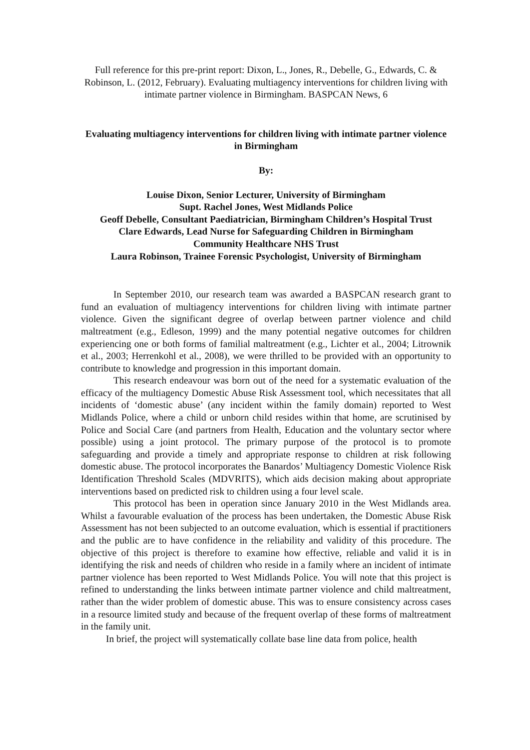Full reference for this pre-print report: Dixon, L., Jones, R., Debelle, G., Edwards, C. & Robinson, L. (2012, February). Evaluating multiagency interventions for children living with intimate partner violence in Birmingham. BASPCAN News, 6
Evaluating multiagency interventions for children living with intimate partner violence in Birmingham
By:
Louise Dixon, Senior Lecturer, University of Birmingham
Supt. Rachel Jones, West Midlands Police
Geoff Debelle, Consultant Paediatrician, Birmingham Children’s Hospital Trust
Clare Edwards, Lead Nurse for Safeguarding Children in Birmingham
Community Healthcare NHS Trust
Laura Robinson, Trainee Forensic Psychologist, University of Birmingham
In September 2010, our research team was awarded a BASPCAN research grant to fund an evaluation of multiagency interventions for children living with intimate partner violence. Given the significant degree of overlap between partner violence and child maltreatment (e.g., Edleson, 1999) and the many potential negative outcomes for children experiencing one or both forms of familial maltreatment (e.g., Lichter et al., 2004; Litrownik et al., 2003; Herrenkohl et al., 2008), we were thrilled to be provided with an opportunity to contribute to knowledge and progression in this important domain.
This research endeavour was born out of the need for a systematic evaluation of the efficacy of the multiagency Domestic Abuse Risk Assessment tool, which necessitates that all incidents of ‘domestic abuse’ (any incident within the family domain) reported to West Midlands Police, where a child or unborn child resides within that home, are scrutinised by Police and Social Care (and partners from Health, Education and the voluntary sector where possible) using a joint protocol. The primary purpose of the protocol is to promote safeguarding and provide a timely and appropriate response to children at risk following domestic abuse. The protocol incorporates the Banardos’ Multiagency Domestic Violence Risk Identification Threshold Scales (MDVRITS), which aids decision making about appropriate interventions based on predicted risk to children using a four level scale.
This protocol has been in operation since January 2010 in the West Midlands area. Whilst a favourable evaluation of the process has been undertaken, the Domestic Abuse Risk Assessment has not been subjected to an outcome evaluation, which is essential if practitioners and the public are to have confidence in the reliability and validity of this procedure. The objective of this project is therefore to examine how effective, reliable and valid it is in identifying the risk and needs of children who reside in a family where an incident of intimate partner violence has been reported to West Midlands Police. You will note that this project is refined to understanding the links between intimate partner violence and child maltreatment, rather than the wider problem of domestic abuse. This was to ensure consistency across cases in a resource limited study and because of the frequent overlap of these forms of maltreatment in the family unit.
In brief, the project will systematically collate base line data from police, health